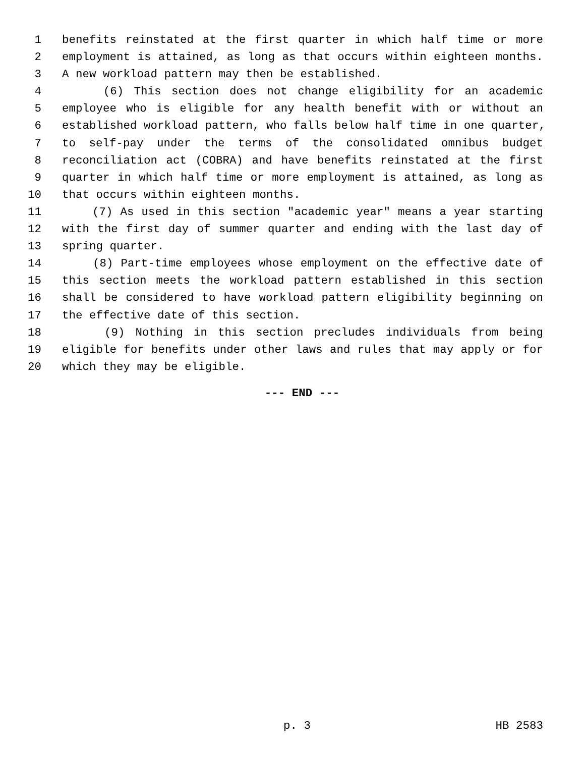1 benefits reinstated at the first quarter in which half time or more
2 employment is attained, as long as that occurs within eighteen months.
3 A new workload pattern may then be established.
4 (6) This section does not change eligibility for an academic
5 employee who is eligible for any health benefit with or without an
6 established workload pattern, who falls below half time in one quarter,
7 to self-pay under the terms of the consolidated omnibus budget
8 reconciliation act (COBRA) and have benefits reinstated at the first
9 quarter in which half time or more employment is attained, as long as
10 that occurs within eighteen months.
11 (7) As used in this section "academic year" means a year starting
12 with the first day of summer quarter and ending with the last day of
13 spring quarter.
14 (8) Part-time employees whose employment on the effective date of
15 this section meets the workload pattern established in this section
16 shall be considered to have workload pattern eligibility beginning on
17 the effective date of this section.
18 (9) Nothing in this section precludes individuals from being
19 eligible for benefits under other laws and rules that may apply or for
20 which they may be eligible.
--- END ---
p. 3 HB 2583